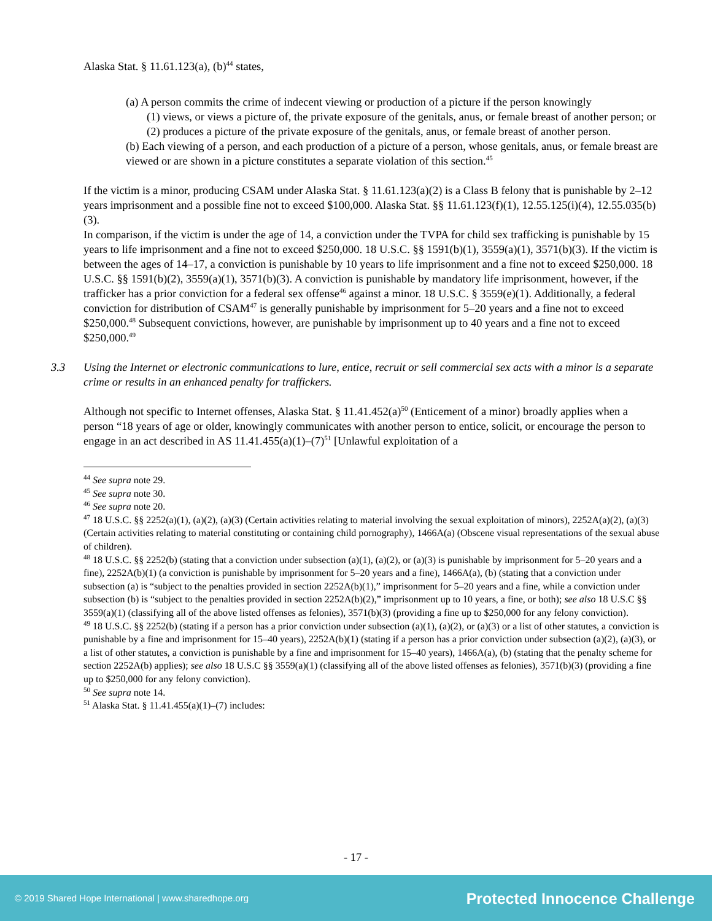Alaska Stat. § 11.61.123(a), (b)<sup>44</sup> states,
(a) A person commits the crime of indecent viewing or production of a picture if the person knowingly
(1) views, or views a picture of, the private exposure of the genitals, anus, or female breast of another person; or
(2) produces a picture of the private exposure of the genitals, anus, or female breast of another person.
(b) Each viewing of a person, and each production of a picture of a person, whose genitals, anus, or female breast are viewed or are shown in a picture constitutes a separate violation of this section.<sup>45</sup>
If the victim is a minor, producing CSAM under Alaska Stat. § 11.61.123(a)(2) is a Class B felony that is punishable by 2–12 years imprisonment and a possible fine not to exceed $100,000. Alaska Stat. §§ 11.61.123(f)(1), 12.55.125(i)(4), 12.55.035(b)(3).
In comparison, if the victim is under the age of 14, a conviction under the TVPA for child sex trafficking is punishable by 15 years to life imprisonment and a fine not to exceed $250,000. 18 U.S.C. §§ 1591(b)(1), 3559(a)(1), 3571(b)(3). If the victim is between the ages of 14–17, a conviction is punishable by 10 years to life imprisonment and a fine not to exceed $250,000. 18 U.S.C. §§ 1591(b)(2), 3559(a)(1), 3571(b)(3). A conviction is punishable by mandatory life imprisonment, however, if the trafficker has a prior conviction for a federal sex offense<sup>46</sup> against a minor. 18 U.S.C. § 3559(e)(1). Additionally, a federal conviction for distribution of CSAM<sup>47</sup> is generally punishable by imprisonment for 5–20 years and a fine not to exceed $250,000.<sup>48</sup> Subsequent convictions, however, are punishable by imprisonment up to 40 years and a fine not to exceed $250,000.<sup>49</sup>
3.3 Using the Internet or electronic communications to lure, entice, recruit or sell commercial sex acts with a minor is a separate crime or results in an enhanced penalty for traffickers.
Although not specific to Internet offenses, Alaska Stat. § 11.41.452(a)<sup>50</sup> (Enticement of a minor) broadly applies when a person “18 years of age or older, knowingly communicates with another person to entice, solicit, or encourage the person to engage in an act described in AS 11.41.455(a)(1)–(7)<sup>51</sup> [Unlawful exploitation of a
<sup>44</sup> See supra note 29.
<sup>45</sup> See supra note 30.
<sup>46</sup> See supra note 20.
<sup>47</sup> 18 U.S.C. §§ 2252(a)(1), (a)(2), (a)(3) (Certain activities relating to material involving the sexual exploitation of minors), 2252A(a)(2), (a)(3) (Certain activities relating to material constituting or containing child pornography), 1466A(a) (Obscene visual representations of the sexual abuse of children).
<sup>48</sup> 18 U.S.C. §§ 2252(b) (stating that a conviction under subsection (a)(1), (a)(2), or (a)(3) is punishable by imprisonment for 5–20 years and a fine), 2252A(b)(1) (a conviction is punishable by imprisonment for 5–20 years and a fine), 1466A(a), (b) (stating that a conviction under subsection (a) is “subject to the penalties provided in section 2252A(b)(1),” imprisonment for 5–20 years and a fine, while a conviction under subsection (b) is “subject to the penalties provided in section 2252A(b)(2),” imprisonment up to 10 years, a fine, or both); see also 18 U.S.C §§ 3559(a)(1) (classifying all of the above listed offenses as felonies), 3571(b)(3) (providing a fine up to $250,000 for any felony conviction).
<sup>49</sup> 18 U.S.C. §§ 2252(b) (stating if a person has a prior conviction under subsection (a)(1), (a)(2), or (a)(3) or a list of other statutes, a conviction is punishable by a fine and imprisonment for 15–40 years), 2252A(b)(1) (stating if a person has a prior conviction under subsection (a)(2), (a)(3), or a list of other statutes, a conviction is punishable by a fine and imprisonment for 15–40 years), 1466A(a), (b) (stating that the penalty scheme for section 2252A(b) applies); see also 18 U.S.C §§ 3559(a)(1) (classifying all of the above listed offenses as felonies), 3571(b)(3) (providing a fine up to $250,000 for any felony conviction).
<sup>50</sup> See supra note 14.
<sup>51</sup> Alaska Stat. § 11.41.455(a)(1)–(7) includes:
- 17 -
© 2019 Shared Hope International | www.sharedhope.org Protected Innocence Challenge